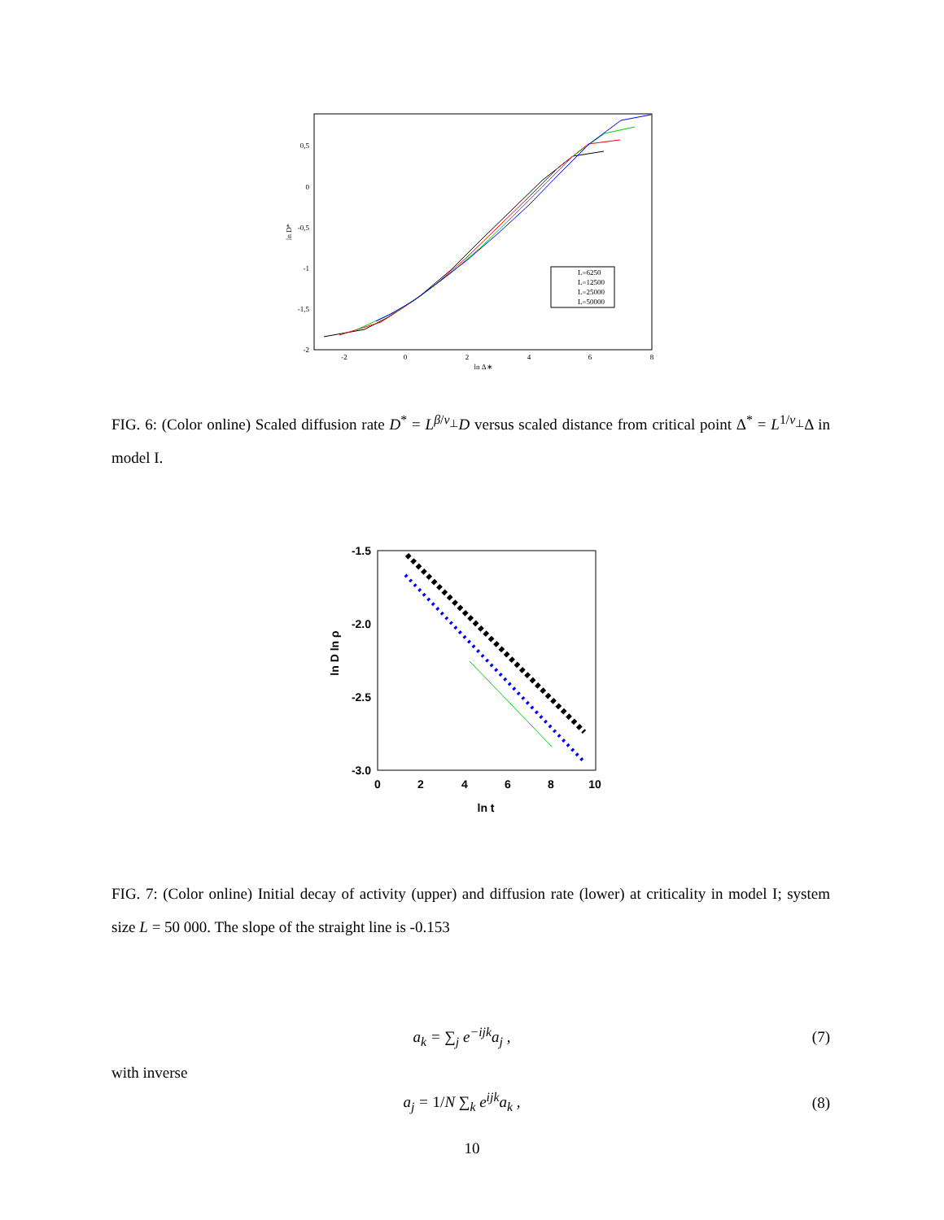0,5
0
-0,5
-1
-1,5
-2
-2
0
2
4
6
8
ln Δ∗
ln D*
L=6250
L=12500
L=25000
L=50000
FIG. 6: (Color online) Scaled diffusion rate D<sup>*</sup> = L<sup>β/ν<sub>⊥</sub></sup>D versus scaled distance from critical point Δ<sup>*</sup> = L<sup>1/ν<sub>⊥</sub></sup>Δ in model I.
-1.5
-2.0
-2.5
-3.0
0
2
4
6
8
10
ln t
ln D ln ρ
FIG. 7: (Color online) Initial decay of activity (upper) and diffusion rate (lower) at criticality in model I; system size L = 50 000. The slope of the straight line is -0.153
a<sub>k</sub> = ∑<sub>j</sub> e<sup>−ijk</sup>a<sub>j</sub> , (7)
with inverse
a<sub>j</sub> = 1/N ∑<sub>k</sub> e<sup>ijk</sup>a<sub>k</sub> , (8)
10